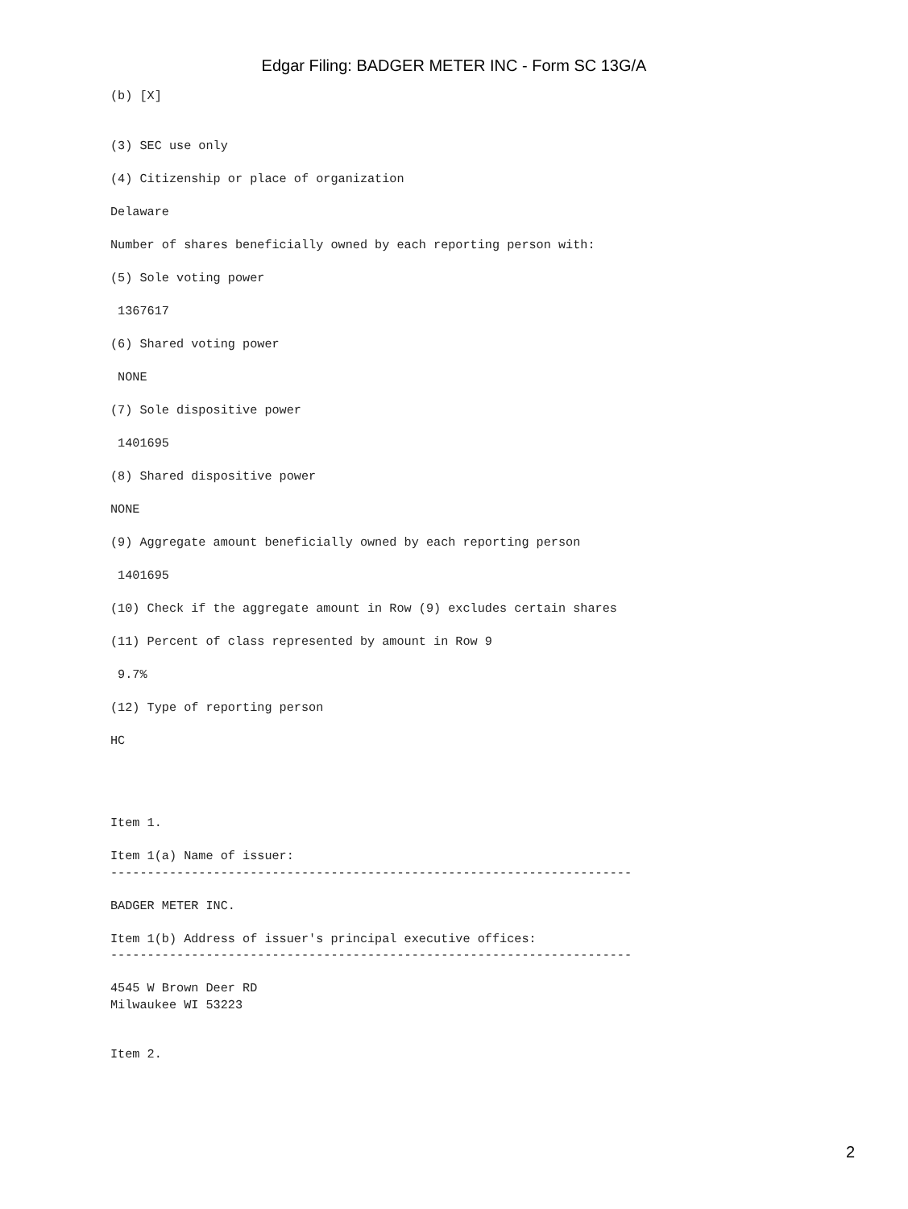Edgar Filing: BADGER METER INC - Form SC 13G/A
(b) [X]


(3) SEC use only

(4) Citizenship or place of organization

Delaware

Number of shares beneficially owned by each reporting person with:

(5) Sole voting power

 1367617

(6) Shared voting power

 NONE

(7) Sole dispositive power

 1401695

(8) Shared dispositive power

NONE

(9) Aggregate amount beneficially owned by each reporting person

 1401695

(10) Check if the aggregate amount in Row (9) excludes certain shares

(11) Percent of class represented by amount in Row 9

 9.7%

(12) Type of reporting person

HC




Item 1.

Item 1(a) Name of issuer:
-----------------------------------------------------------------------

BADGER METER INC.

Item 1(b) Address of issuer's principal executive offices:
-----------------------------------------------------------------------

4545 W Brown Deer RD
Milwaukee WI 53223


Item 2.
2